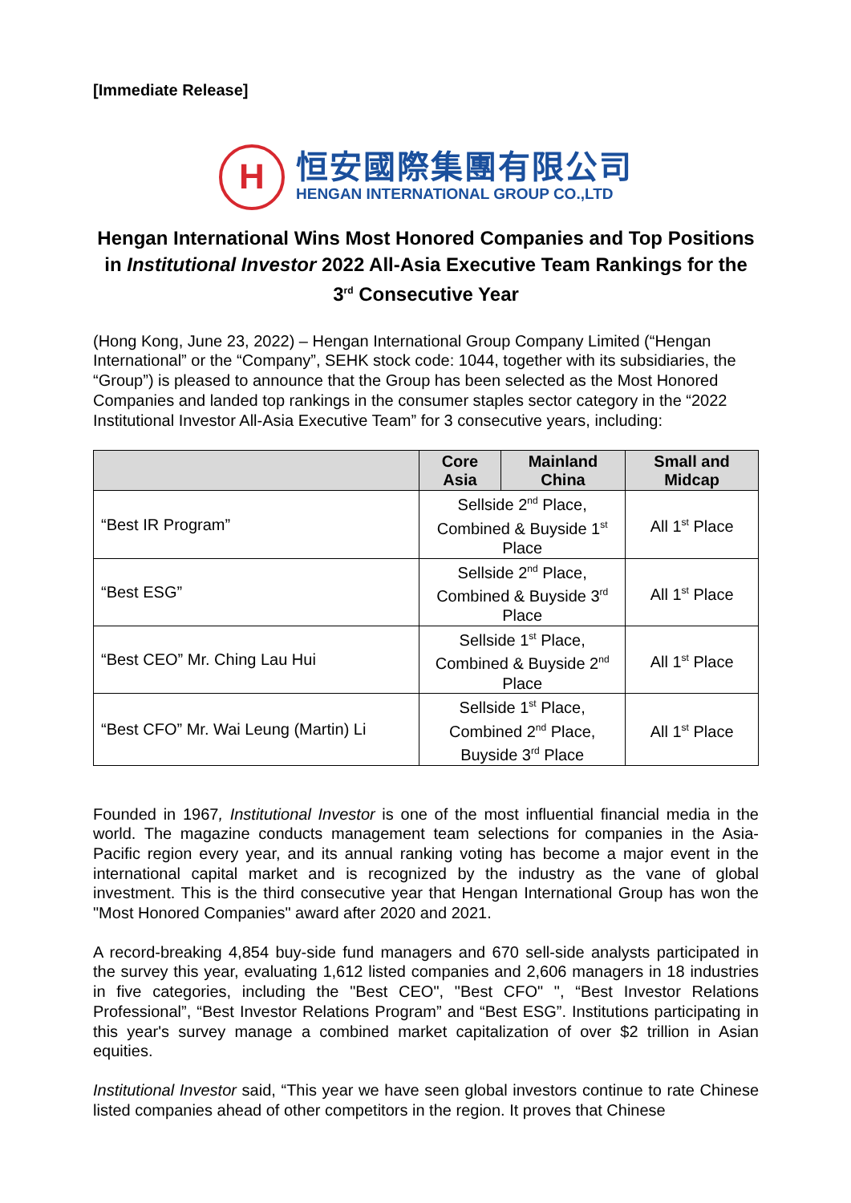[Immediate Release]
H
恒安國際集團有限公司
HENGAN INTERNATIONAL GROUP CO.,LTD
Hengan International Wins Most Honored Companies and Top Positions in Institutional Investor 2022 All-Asia Executive Team Rankings for the 3<sup>rd</sup> Consecutive Year
(Hong Kong, June 23, 2022) – Hengan International Group Company Limited (“Hengan International” or the “Company”, SEHK stock code: 1044, together with its subsidiaries, the “Group”) is pleased to announce that the Group has been selected as the Most Honored Companies and landed top rankings in the consumer staples sector category in the “2022 Institutional Investor All-Asia Executive Team” for 3 consecutive years, including:
| | Core Asia | Mainland China | Small and Midcap |
| --- | --- | --- | --- |
| “Best IR Program” | Sellside 2<sup>nd</sup> Place, Combined & Buyside 1<sup>st</sup> Place | | All 1<sup>st</sup> Place |
| “Best ESG” | Sellside 2<sup>nd</sup> Place, Combined & Buyside 3<sup>rd</sup> Place | | All 1<sup>st</sup> Place |
| “Best CEO” Mr. Ching Lau Hui | Sellside 1<sup>st</sup> Place, Combined & Buyside 2<sup>nd</sup> Place | | All 1<sup>st</sup> Place |
| “Best CFO” Mr. Wai Leung (Martin) Li | Sellside 1<sup>st</sup> Place, Combined 2<sup>nd</sup> Place, Buyside 3<sup>rd</sup> Place | | All 1<sup>st</sup> Place |
Founded in 1967, Institutional Investor is one of the most influential financial media in the world. The magazine conducts management team selections for companies in the Asia-Pacific region every year, and its annual ranking voting has become a major event in the international capital market and is recognized by the industry as the vane of global investment. This is the third consecutive year that Hengan International Group has won the "Most Honored Companies" award after 2020 and 2021.
A record-breaking 4,854 buy-side fund managers and 670 sell-side analysts participated in the survey this year, evaluating 1,612 listed companies and 2,606 managers in 18 industries in five categories, including the "Best CEO", "Best CFO" ", “Best Investor Relations Professional”, “Best Investor Relations Program” and “Best ESG”. Institutions participating in this year's survey manage a combined market capitalization of over $2 trillion in Asian equities.
Institutional Investor said, “This year we have seen global investors continue to rate Chinese listed companies ahead of other competitors in the region. It proves that Chinese